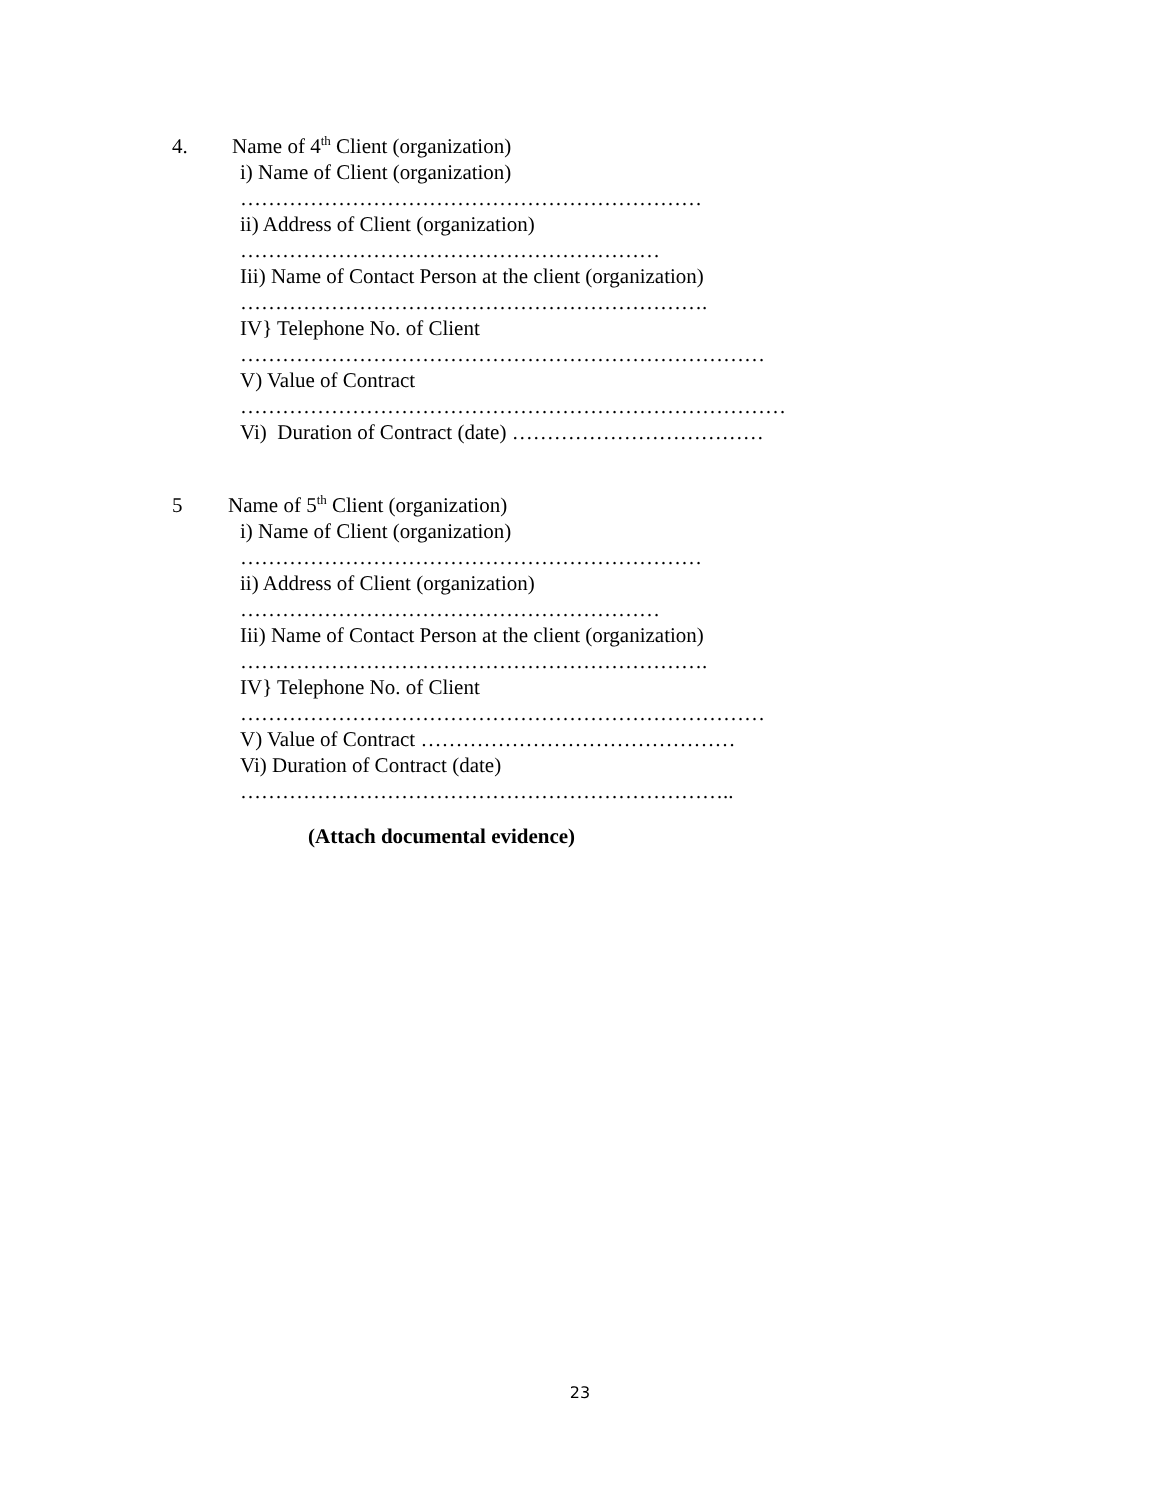4. Name of 4<sup>th</sup> Client (organization)
i) Name of Client (organization)
…………………………………………………………
ii) Address of Client (organization)
……………………………………………………
Iii) Name of Contact Person at the client (organization)
………………………………………………………….
IV} Telephone No. of Client
…………………………………………………………………
V) Value of Contract
……………………………………………………………………
Vi) Duration of Contract (date) ………………………………
5 Name of 5<sup>th</sup> Client (organization)
i) Name of Client (organization)
…………………………………………………………
ii) Address of Client (organization)
……………………………………………………
Iii) Name of Contact Person at the client (organization)
………………………………………………………….
IV} Telephone No. of Client
…………………………………………………………………
V) Value of Contract ………………………………………
Vi) Duration of Contract (date)
……………………………………………………………..
(Attach documental evidence)
23